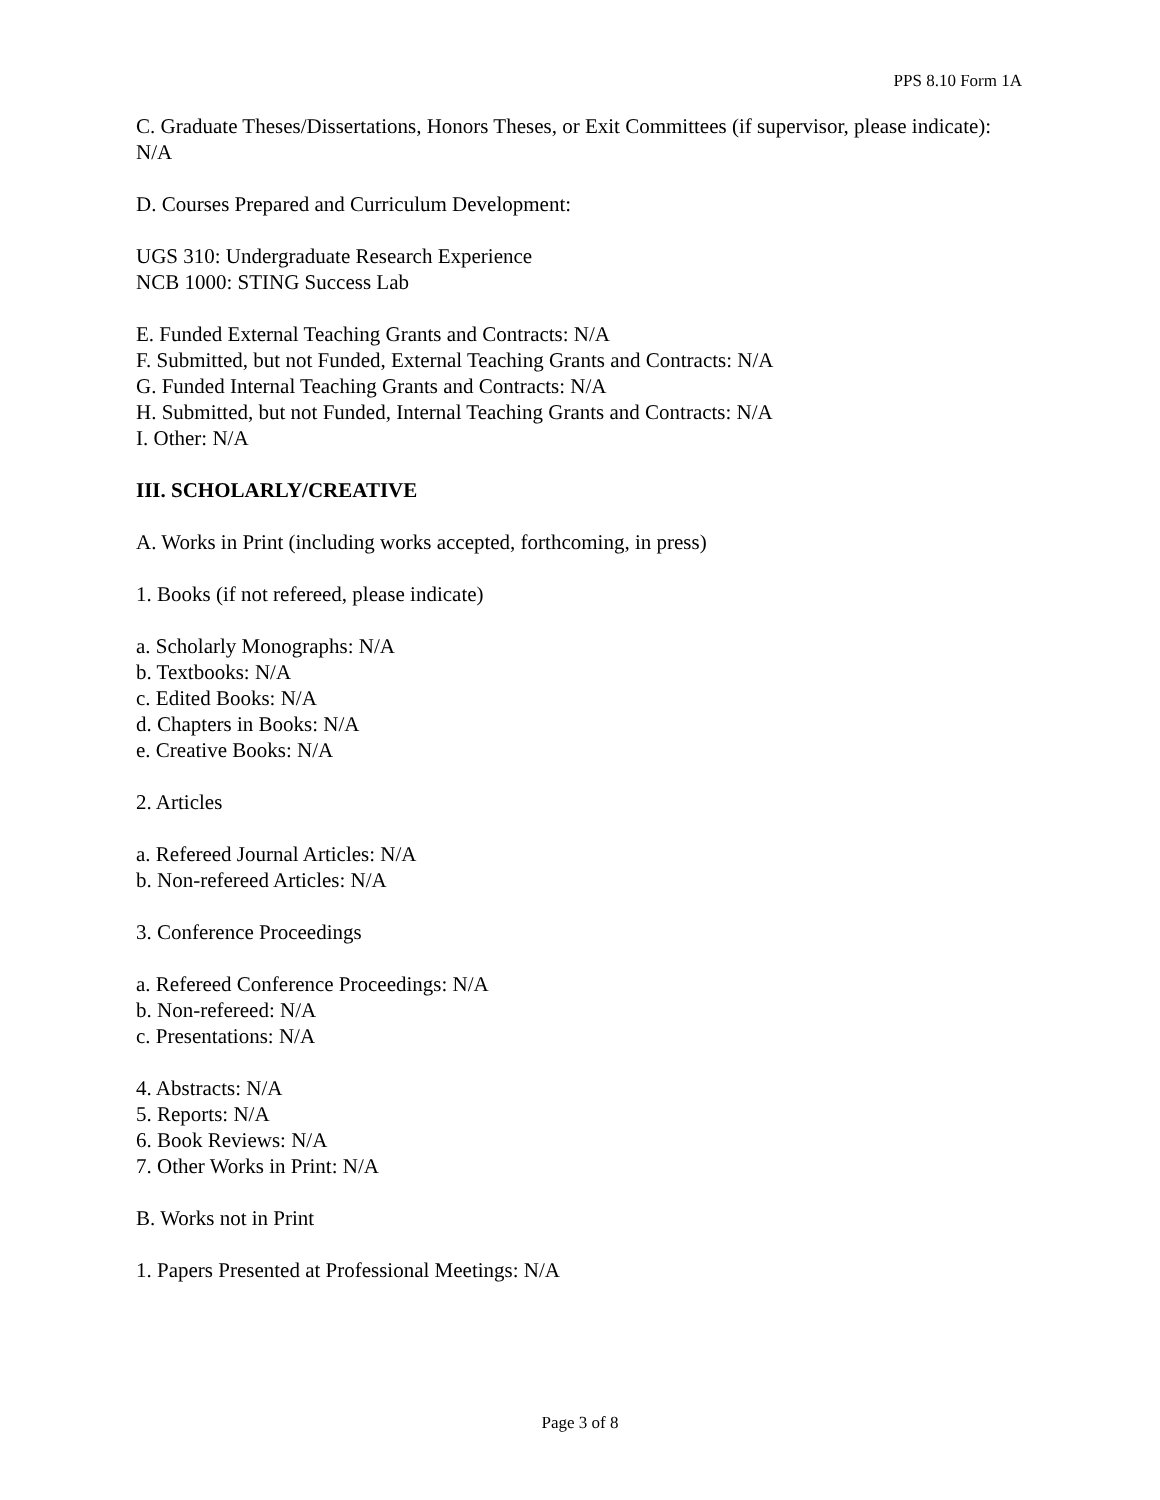PPS 8.10 Form 1A
C. Graduate Theses/Dissertations, Honors Theses, or Exit Committees (if supervisor, please indicate): N/A
D. Courses Prepared and Curriculum Development:
UGS 310: Undergraduate Research Experience
NCB 1000: STING Success Lab
E. Funded External Teaching Grants and Contracts: N/A
F. Submitted, but not Funded, External Teaching Grants and Contracts: N/A
G. Funded Internal Teaching Grants and Contracts: N/A
H. Submitted, but not Funded, Internal Teaching Grants and Contracts: N/A
I. Other: N/A
III. SCHOLARLY/CREATIVE
A. Works in Print (including works accepted, forthcoming, in press)
1. Books (if not refereed, please indicate)
a. Scholarly Monographs: N/A
b. Textbooks: N/A
c. Edited Books: N/A
d. Chapters in Books: N/A
e. Creative Books: N/A
2. Articles
a. Refereed Journal Articles: N/A
b. Non-refereed Articles: N/A
3. Conference Proceedings
a. Refereed Conference Proceedings: N/A
b. Non-refereed: N/A
c. Presentations: N/A
4. Abstracts: N/A
5. Reports: N/A
6. Book Reviews: N/A
7. Other Works in Print: N/A
B. Works not in Print
1. Papers Presented at Professional Meetings: N/A
Page 3 of 8